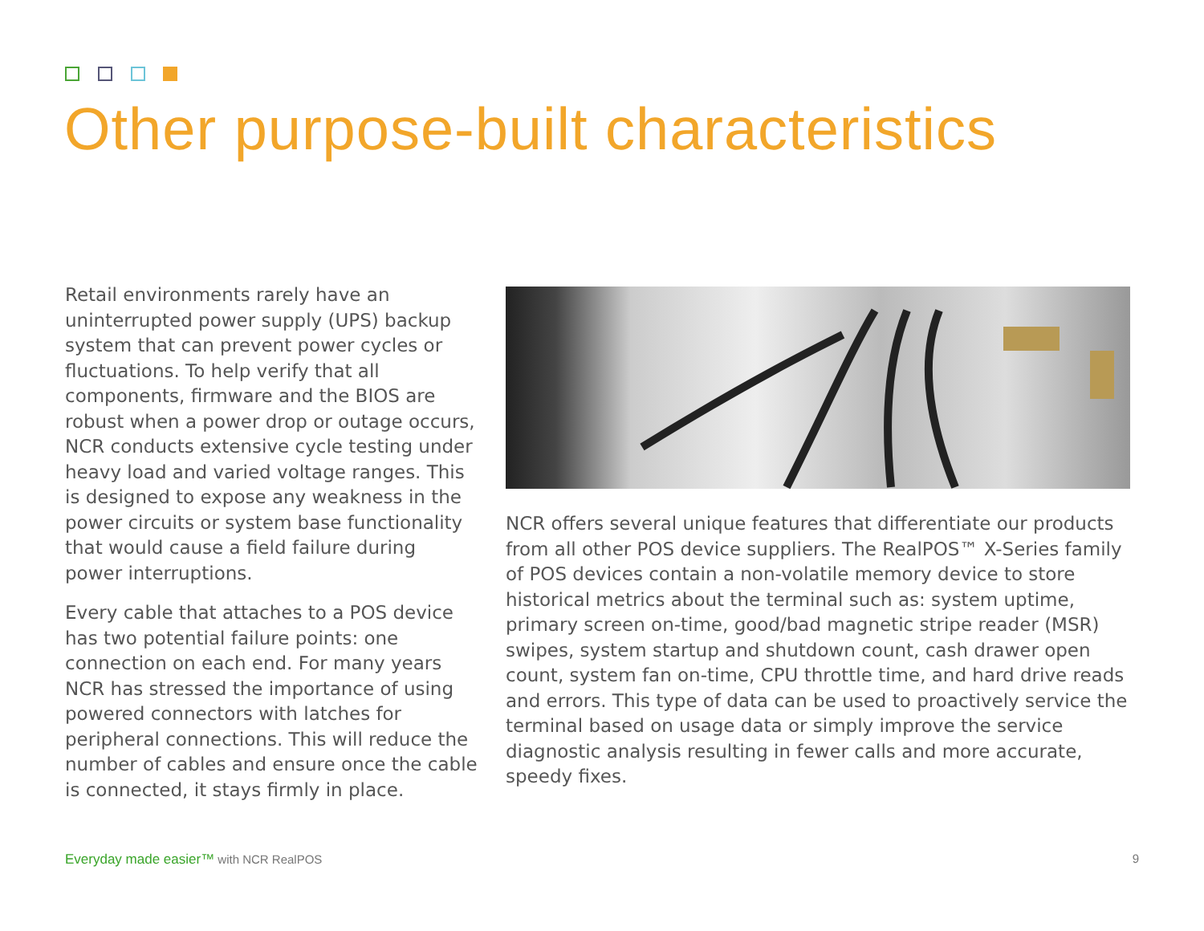Other purpose-built characteristics
Retail environments rarely have an uninterrupted power supply (UPS) backup system that can prevent power cycles or fluctuations. To help verify that all components, firmware and the BIOS are robust when a power drop or outage occurs, NCR conducts extensive cycle testing under heavy load and varied voltage ranges. This is designed to expose any weakness in the power circuits or system base functionality that would cause a field failure during power interruptions.
Every cable that attaches to a POS device has two potential failure points: one connection on each end. For many years NCR has stressed the importance of using powered connectors with latches for peripheral connections. This will reduce the number of cables and ensure once the cable is connected, it stays firmly in place.
NCR offers several unique features that differentiate our products from all other POS device suppliers. The RealPOS™ X-Series family of POS devices contain a non-volatile memory device to store historical metrics about the terminal such as: system uptime, primary screen on-time, good/bad magnetic stripe reader (MSR) swipes, system startup and shutdown count, cash drawer open count, system fan on-time, CPU throttle time, and hard drive reads and errors. This type of data can be used to proactively service the terminal based on usage data or simply improve the service diagnostic analysis resulting in fewer calls and more accurate, speedy fixes.
Everyday made easier™ with NCR RealPOS 9